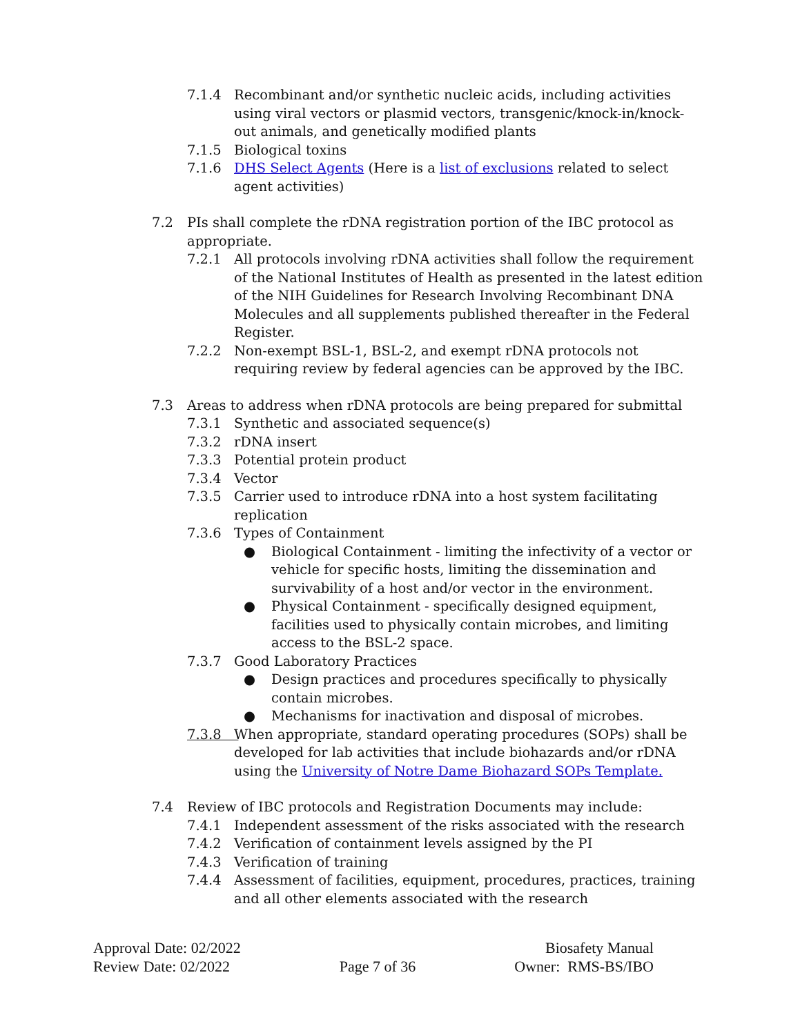7.1.4 Recombinant and/or synthetic nucleic acids, including activities using viral vectors or plasmid vectors, transgenic/knock-in/knock-out animals, and genetically modified plants
7.1.5 Biological toxins
7.1.6 DHS Select Agents (Here is a list of exclusions related to select agent activities)
7.2 PIs shall complete the rDNA registration portion of the IBC protocol as appropriate.
7.2.1 All protocols involving rDNA activities shall follow the requirement of the National Institutes of Health as presented in the latest edition of the NIH Guidelines for Research Involving Recombinant DNA Molecules and all supplements published thereafter in the Federal Register.
7.2.2 Non-exempt BSL-1, BSL-2, and exempt rDNA protocols not requiring review by federal agencies can be approved by the IBC.
7.3 Areas to address when rDNA protocols are being prepared for submittal
7.3.1 Synthetic and associated sequence(s)
7.3.2 rDNA insert
7.3.3 Potential protein product
7.3.4 Vector
7.3.5 Carrier used to introduce rDNA into a host system facilitating replication
7.3.6 Types of Containment
● Biological Containment - limiting the infectivity of a vector or vehicle for specific hosts, limiting the dissemination and survivability of a host and/or vector in the environment.
● Physical Containment - specifically designed equipment, facilities used to physically contain microbes, and limiting access to the BSL-2 space.
7.3.7 Good Laboratory Practices
● Design practices and procedures specifically to physically contain microbes.
● Mechanisms for inactivation and disposal of microbes.
7.3.8 When appropriate, standard operating procedures (SOPs) shall be developed for lab activities that include biohazards and/or rDNA using the University of Notre Dame Biohazard SOPs Template.
7.4 Review of IBC protocols and Registration Documents may include:
7.4.1 Independent assessment of the risks associated with the research
7.4.2 Verification of containment levels assigned by the PI
7.4.3 Verification of training
7.4.4 Assessment of facilities, equipment, procedures, practices, training and all other elements associated with the research
Approval Date: 02/2022
Review Date: 02/2022
Page 7 of 36 Biosafety Manual
Owner: RMS-BS/IBO